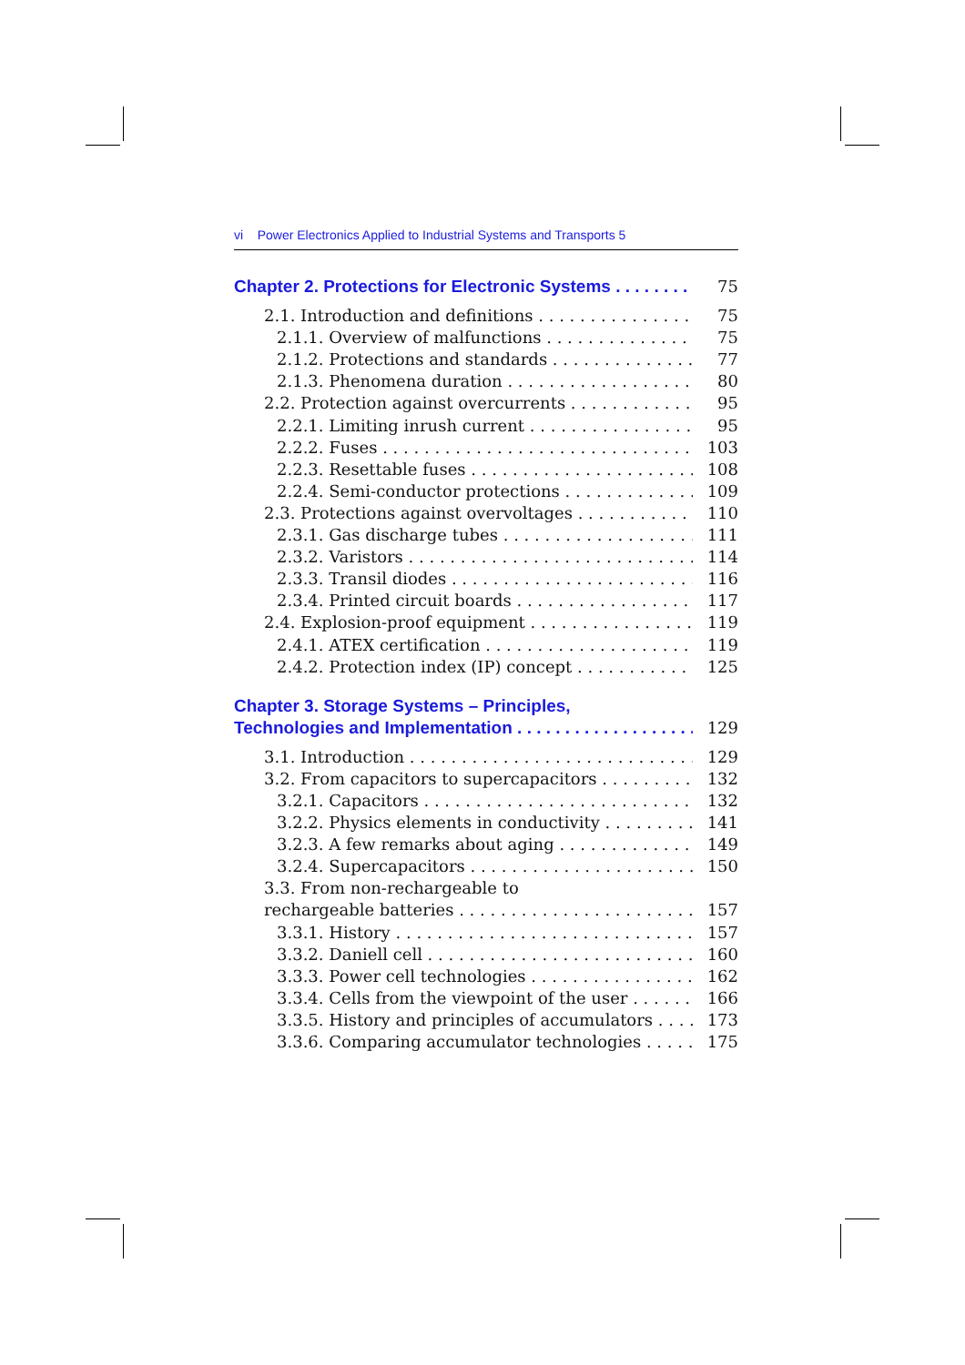vi Power Electronics Applied to Industrial Systems and Transports 5
Chapter 2. Protections for Electronic Systems 75
2.1. Introduction and definitions 75
2.1.1. Overview of malfunctions 75
2.1.2. Protections and standards 77
2.1.3. Phenomena duration 80
2.2. Protection against overcurrents 95
2.2.1. Limiting inrush current 95
2.2.2. Fuses 103
2.2.3. Resettable fuses 108
2.2.4. Semi-conductor protections 109
2.3. Protections against overvoltages 110
2.3.1. Gas discharge tubes 111
2.3.2. Varistors 114
2.3.3. Transil diodes 116
2.3.4. Printed circuit boards 117
2.4. Explosion-proof equipment 119
2.4.1. ATEX certification 119
2.4.2. Protection index (IP) concept 125
Chapter 3. Storage Systems – Principles,
Technologies and Implementation 129
3.1. Introduction 129
3.2. From capacitors to supercapacitors 132
3.2.1. Capacitors 132
3.2.2. Physics elements in conductivity 141
3.2.3. A few remarks about aging 149
3.2.4. Supercapacitors 150
3.3. From non-rechargeable to
rechargeable batteries 157
3.3.1. History 157
3.3.2. Daniell cell 160
3.3.3. Power cell technologies 162
3.3.4. Cells from the viewpoint of the user 166
3.3.5. History and principles of accumulators 173
3.3.6. Comparing accumulator technologies 175